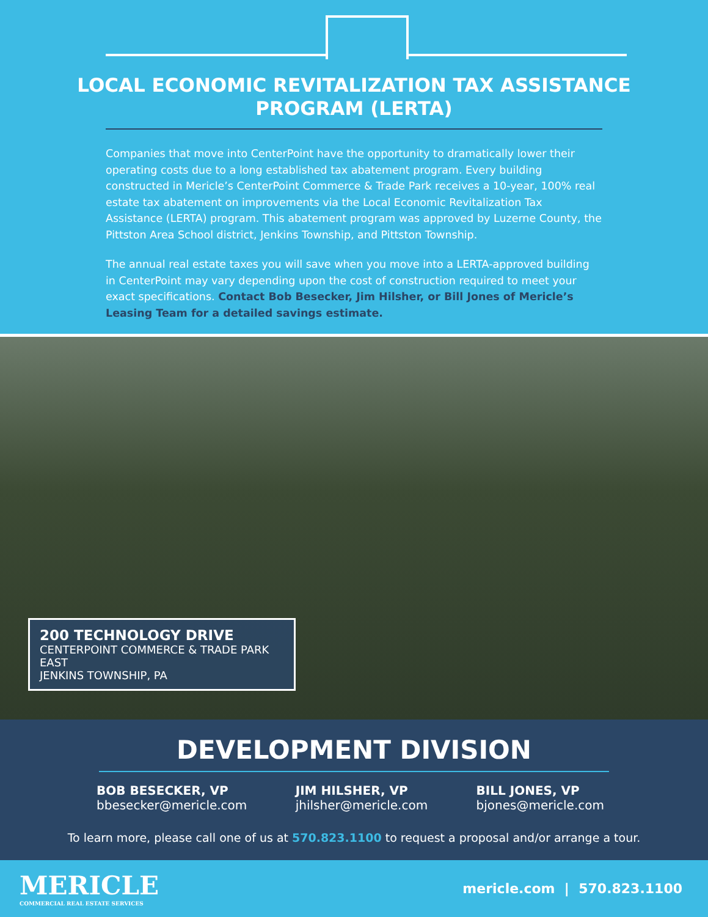LOCAL ECONOMIC REVITALIZATION TAX ASSISTANCE
PROGRAM (LERTA)
Companies that move into CenterPoint have the opportunity to dramatically lower their operating costs due to a long established tax abatement program. Every building constructed in Mericle’s CenterPoint Commerce & Trade Park receives a 10-year, 100% real estate tax abatement on improvements via the Local Economic Revitalization Tax Assistance (LERTA) program. This abatement program was approved by Luzerne County, the Pittston Area School district, Jenkins Township, and Pittston Township.
The annual real estate taxes you will save when you move into a LERTA-approved building in CenterPoint may vary depending upon the cost of construction required to meet your exact specifications. Contact Bob Besecker, Jim Hilsher, or Bill Jones of Mericle’s Leasing Team for a detailed savings estimate.
200 TECHNOLOGY DRIVE
CENTERPOINT COMMERCE & TRADE PARK EAST
JENKINS TOWNSHIP, PA
DEVELOPMENT DIVISION
BOB BESECKER, VP
bbesecker@mericle.com
JIM HILSHER, VP
jhilsher@mericle.com
BILL JONES, VP
bjones@mericle.com
To learn more, please call one of us at 570.823.1100 to request a proposal and/or arrange a tour.
MERICLE
COMMERCIAL REAL ESTATE SERVICES
mericle.com | 570.823.1100